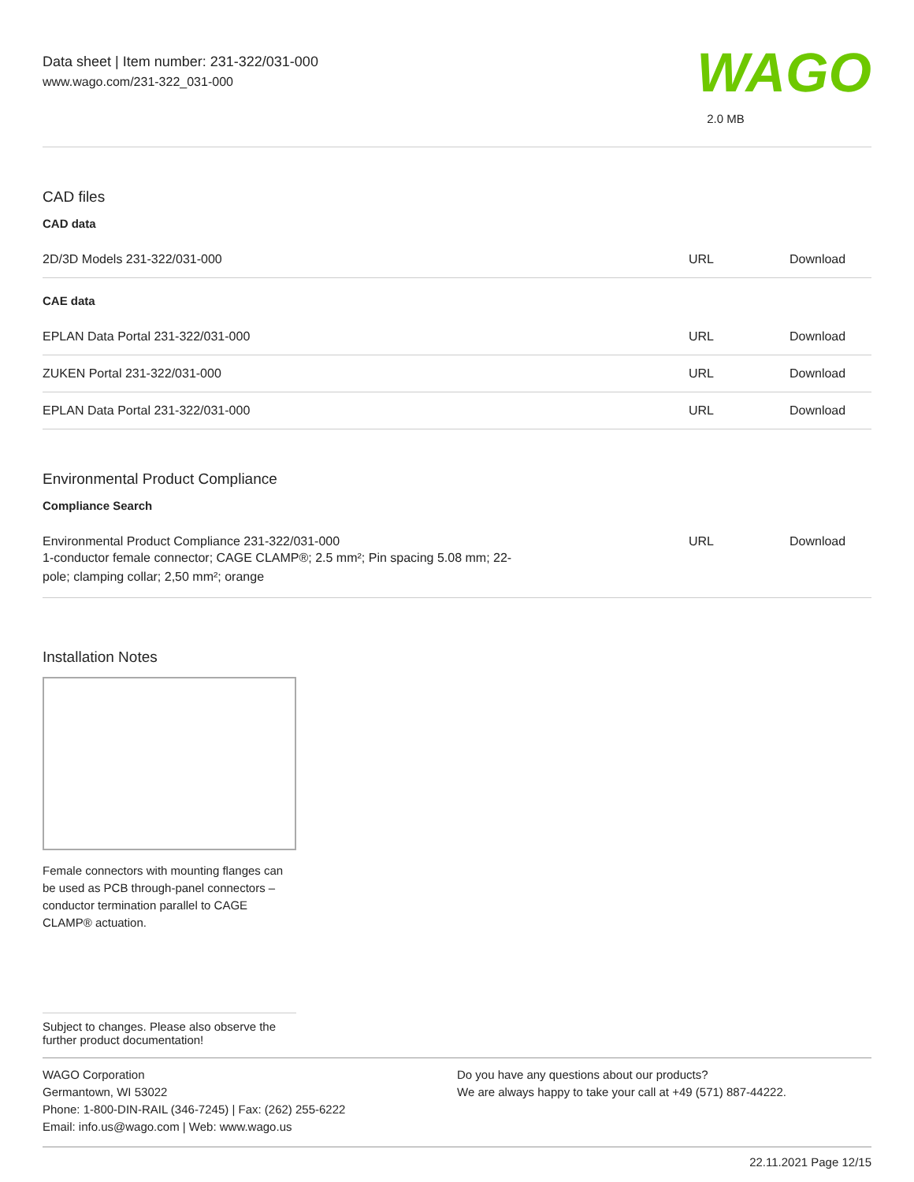Data sheet | Item number: 231-322/031-000
www.wago.com/231-322_031-000
WAGO
2.0 MB
CAD files
CAD data
| 2D/3D Models 231-322/031-000 | URL | Download |
CAE data
| EPLAN Data Portal 231-322/031-000 | URL | Download |
| ZUKEN Portal 231-322/031-000 | URL | Download |
| EPLAN Data Portal 231-322/031-000 | URL | Download |
Environmental Product Compliance
Compliance Search
| Environmental Product Compliance 231-322/031-000 1-conductor female connector; CAGE CLAMP®; 2.5 mm²; Pin spacing 5.08 mm; 22- pole; clamping collar; 2,50 mm²; orange | URL | Download |
Installation Notes
Female connectors with mounting flanges can be used as PCB through-panel connectors – conductor termination parallel to CAGE CLAMP® actuation.
Subject to changes. Please also observe the further product documentation!
WAGO Corporation
Germantown, WI 53022
Phone: 1-800-DIN-RAIL (346-7245) | Fax: (262) 255-6222
Email: info.us@wago.com | Web: www.wago.us
Do you have any questions about our products?
We are always happy to take your call at +49 (571) 887-44222.
22.11.2021 Page 12/15